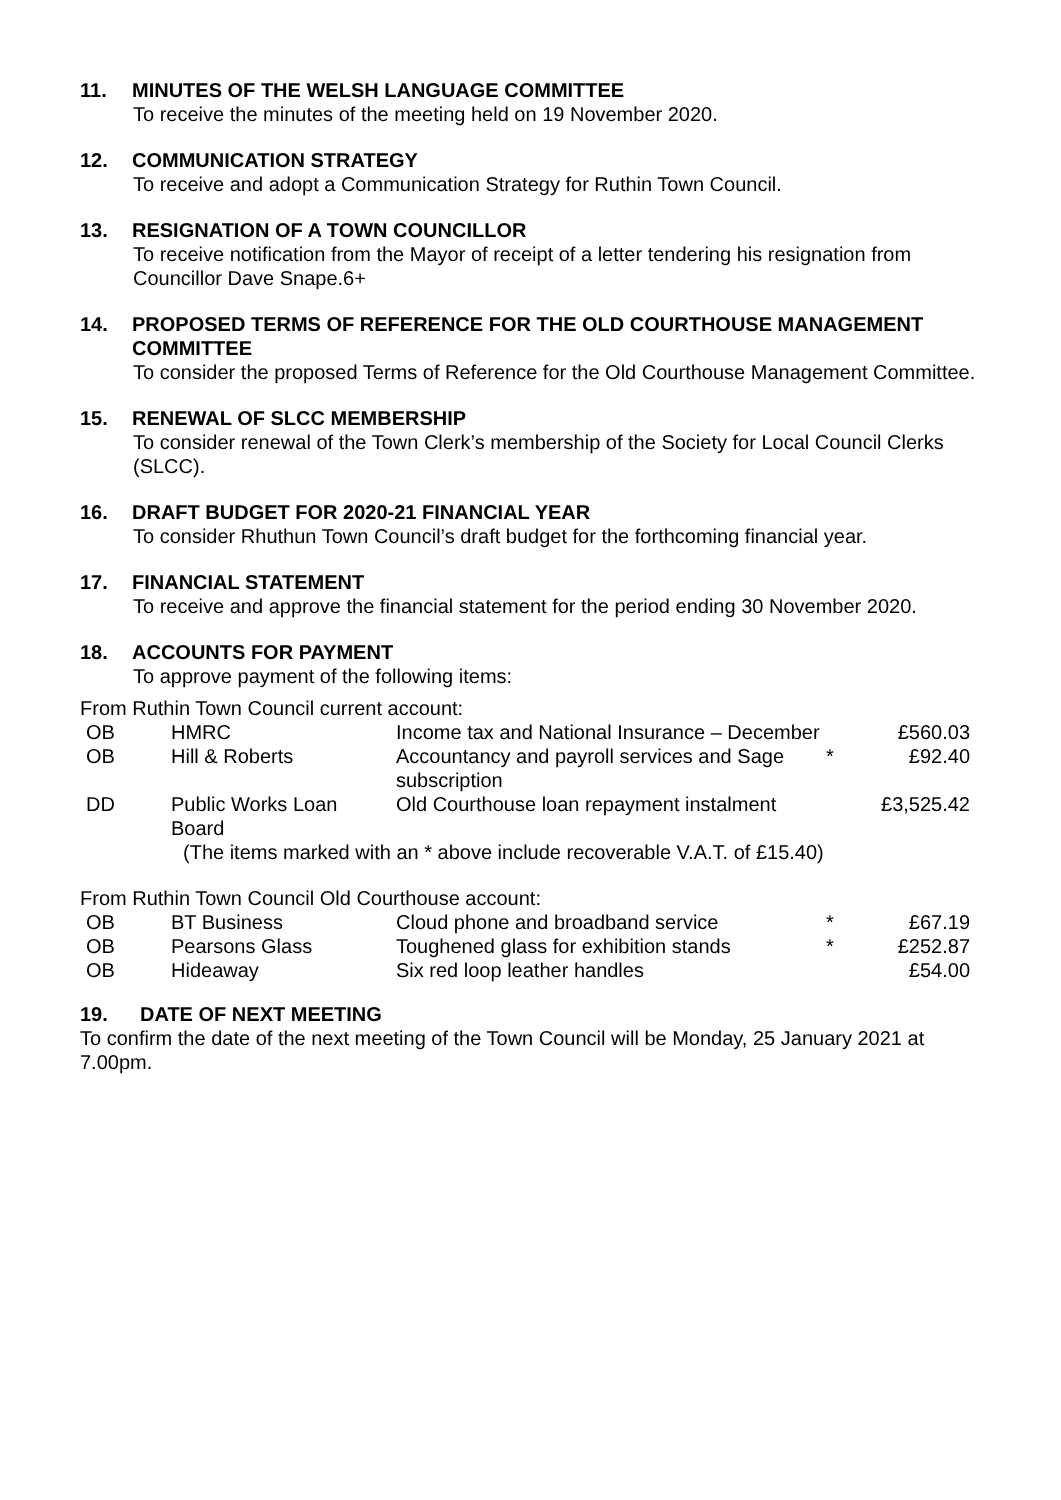11. MINUTES OF THE WELSH LANGUAGE COMMITTEE
To receive the minutes of the meeting held on 19 November 2020.
12. COMMUNICATION STRATEGY
To receive and adopt a Communication Strategy for Ruthin Town Council.
13. RESIGNATION OF A TOWN COUNCILLOR
To receive notification from the Mayor of receipt of a letter tendering his resignation from Councillor Dave Snape.6+
14. PROPOSED TERMS OF REFERENCE FOR THE OLD COURTHOUSE MANAGEMENT COMMITTEE
To consider the proposed Terms of Reference for the Old Courthouse Management Committee.
15. RENEWAL OF SLCC MEMBERSHIP
To consider renewal of the Town Clerk’s membership of the Society for Local Council Clerks (SLCC).
16. DRAFT BUDGET FOR 2020-21 FINANCIAL YEAR
To consider Rhuthun Town Council’s draft budget for the forthcoming financial year.
17. FINANCIAL STATEMENT
To receive and approve the financial statement for the period ending 30 November 2020.
18. ACCOUNTS FOR PAYMENT
To approve payment of the following items:
From Ruthin Town Council current account:
| OB | HMRC | Income tax and National Insurance – December | | £560.03 |
| OB | Hill & Roberts | Accountancy and payroll services and Sage subscription | * | £92.40 |
| DD | Public Works Loan Board | Old Courthouse loan repayment instalment | | £3,525.42 |
(The items marked with an * above include recoverable V.A.T. of £15.40)
From Ruthin Town Council Old Courthouse account:
| OB | BT Business | Cloud phone and broadband service | * | £67.19 |
| OB | Pearsons Glass | Toughened glass for exhibition stands | * | £252.87 |
| OB | Hideaway | Six red loop leather handles | | £54.00 |
19. DATE OF NEXT MEETING
To confirm the date of the next meeting of the Town Council will be Monday, 25 January 2021 at 7.00pm.